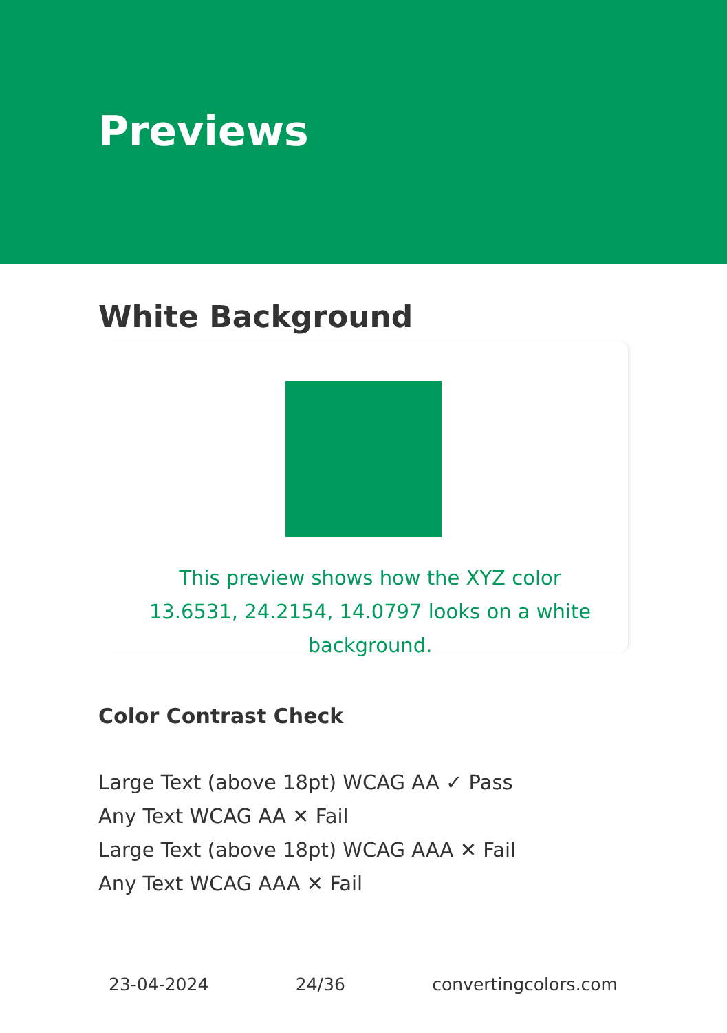Previews
White Background
This preview shows how the XYZ color 13.6531, 24.2154, 14.0797 looks on a white background.
Color Contrast Check
Large Text (above 18pt) WCAG AA ✓ Pass
Any Text WCAG AA ✕ Fail
Large Text (above 18pt) WCAG AAA ✕ Fail
Any Text WCAG AAA ✕ Fail
23-04-2024 24/36 convertingcolors.com